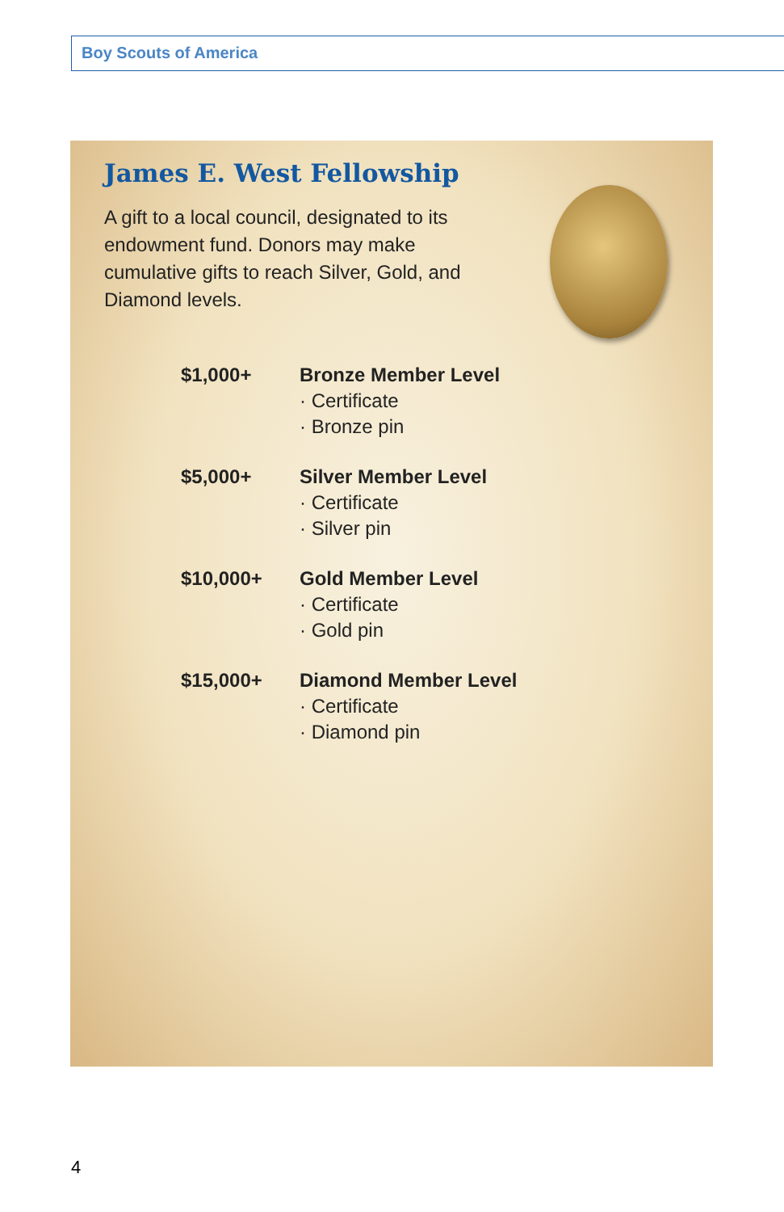Boy Scouts of America
James E. West Fellowship
A gift to a local council, designated to its endowment fund. Donors may make cumulative gifts to reach Silver, Gold, and Diamond levels.
| $1,000+ | Bronze Member Level · Certificate · Bronze pin |
| $5,000+ | Silver Member Level · Certificate · Silver pin |
| $10,000+ | Gold Member Level · Certificate · Gold pin |
| $15,000+ | Diamond Member Level · Certificate · Diamond pin |
4